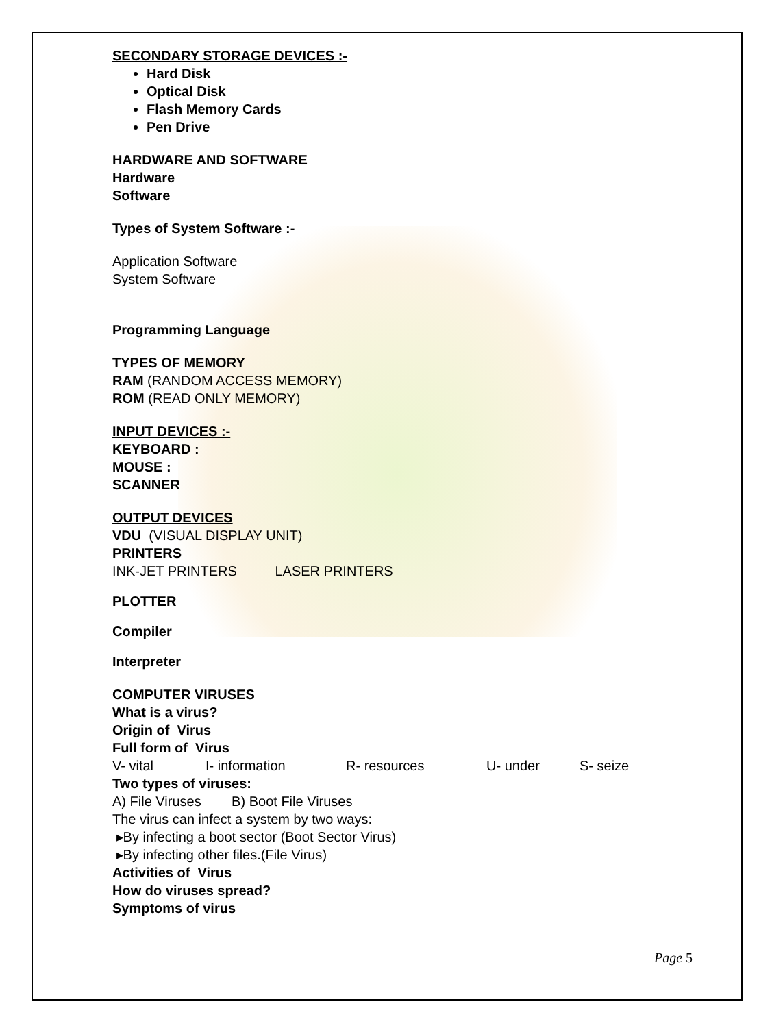SECONDARY STORAGE DEVICES :-
Hard Disk
Optical Disk
Flash Memory Cards
Pen Drive
HARDWARE AND SOFTWARE
Hardware
Software
Types of System Software :-
Application Software
System Software
Programming Language
TYPES OF MEMORY
RAM (RANDOM ACCESS MEMORY)
ROM (READ ONLY MEMORY)
INPUT DEVICES :-
KEYBOARD :
MOUSE :
SCANNER
OUTPUT DEVICES
VDU (VISUAL DISPLAY UNIT)
PRINTERS
INK-JET PRINTERS LASER PRINTERS
PLOTTER
Compiler
Interpreter
COMPUTER VIRUSES
What is a virus?
Origin of Virus
Full form of Virus
V- vital I- information R- resources U- under S- seize
Two types of viruses:
A) File Viruses B) Boot File Viruses
The virus can infect a system by two ways:
▸By infecting a boot sector (Boot Sector Virus)
▸By infecting other files.(File Virus)
Activities of Virus
How do viruses spread?
Symptoms of virus
Page 5